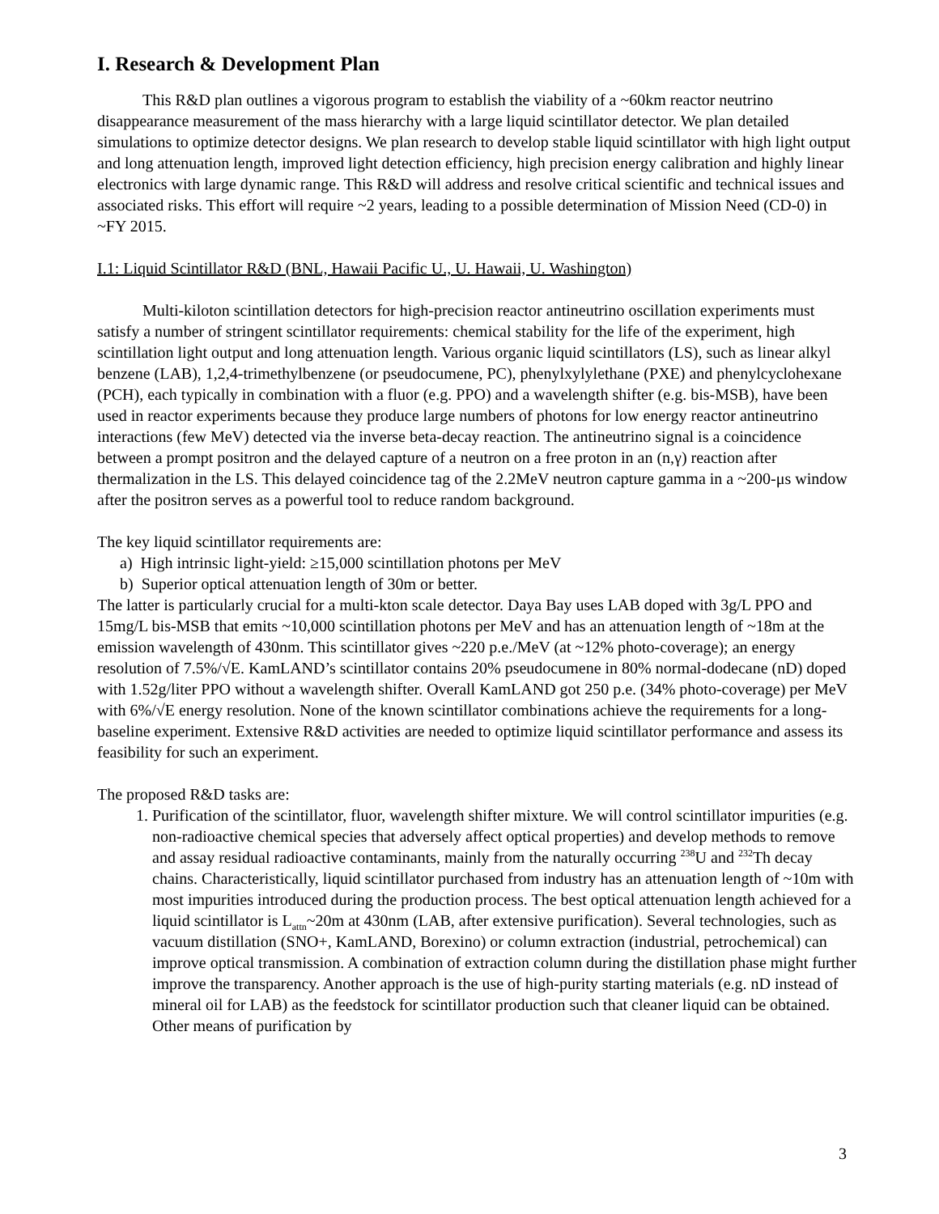I. Research & Development Plan
This R&D plan outlines a vigorous program to establish the viability of a ~60km reactor neutrino disappearance measurement of the mass hierarchy with a large liquid scintillator detector. We plan detailed simulations to optimize detector designs. We plan research to develop stable liquid scintillator with high light output and long attenuation length, improved light detection efficiency, high precision energy calibration and highly linear electronics with large dynamic range. This R&D will address and resolve critical scientific and technical issues and associated risks. This effort will require ~2 years, leading to a possible determination of Mission Need (CD-0) in ~FY 2015.
I.1: Liquid Scintillator R&D (BNL, Hawaii Pacific U., U. Hawaii, U. Washington)
Multi-kiloton scintillation detectors for high-precision reactor antineutrino oscillation experiments must satisfy a number of stringent scintillator requirements: chemical stability for the life of the experiment, high scintillation light output and long attenuation length. Various organic liquid scintillators (LS), such as linear alkyl benzene (LAB), 1,2,4-trimethylbenzene (or pseudocumene, PC), phenylxylylethane (PXE) and phenylcyclohexane (PCH), each typically in combination with a fluor (e.g. PPO) and a wavelength shifter (e.g. bis-MSB), have been used in reactor experiments because they produce large numbers of photons for low energy reactor antineutrino interactions (few MeV) detected via the inverse beta-decay reaction. The antineutrino signal is a coincidence between a prompt positron and the delayed capture of a neutron on a free proton in an (n,γ) reaction after thermalization in the LS. This delayed coincidence tag of the 2.2MeV neutron capture gamma in a ~200-μs window after the positron serves as a powerful tool to reduce random background.
The key liquid scintillator requirements are:
a) High intrinsic light-yield: ≥15,000 scintillation photons per MeV
b) Superior optical attenuation length of 30m or better.
The latter is particularly crucial for a multi-kton scale detector. Daya Bay uses LAB doped with 3g/L PPO and 15mg/L bis-MSB that emits ~10,000 scintillation photons per MeV and has an attenuation length of ~18m at the emission wavelength of 430nm. This scintillator gives ~220 p.e./MeV (at ~12% photo-coverage); an energy resolution of 7.5%/√E. KamLAND’s scintillator contains 20% pseudocumene in 80% normal-dodecane (nD) doped with 1.52g/liter PPO without a wavelength shifter. Overall KamLAND got 250 p.e. (34% photo-coverage) per MeV with 6%/√E energy resolution. None of the known scintillator combinations achieve the requirements for a long-baseline experiment. Extensive R&D activities are needed to optimize liquid scintillator performance and assess its feasibility for such an experiment.
The proposed R&D tasks are:
1. Purification of the scintillator, fluor, wavelength shifter mixture. We will control scintillator impurities (e.g. non-radioactive chemical species that adversely affect optical properties) and develop methods to remove and assay residual radioactive contaminants, mainly from the naturally occurring <sup>238</sup>U and <sup>232</sup>Th decay chains. Characteristically, liquid scintillator purchased from industry has an attenuation length of ~10m with most impurities introduced during the production process. The best optical attenuation length achieved for a liquid scintillator is L<sub>attn</sub>~20m at 430nm (LAB, after extensive purification). Several technologies, such as vacuum distillation (SNO+, KamLAND, Borexino) or column extraction (industrial, petrochemical) can improve optical transmission. A combination of extraction column during the distillation phase might further improve the transparency. Another approach is the use of high-purity starting materials (e.g. nD instead of mineral oil for LAB) as the feedstock for scintillator production such that cleaner liquid can be obtained. Other means of purification by
3